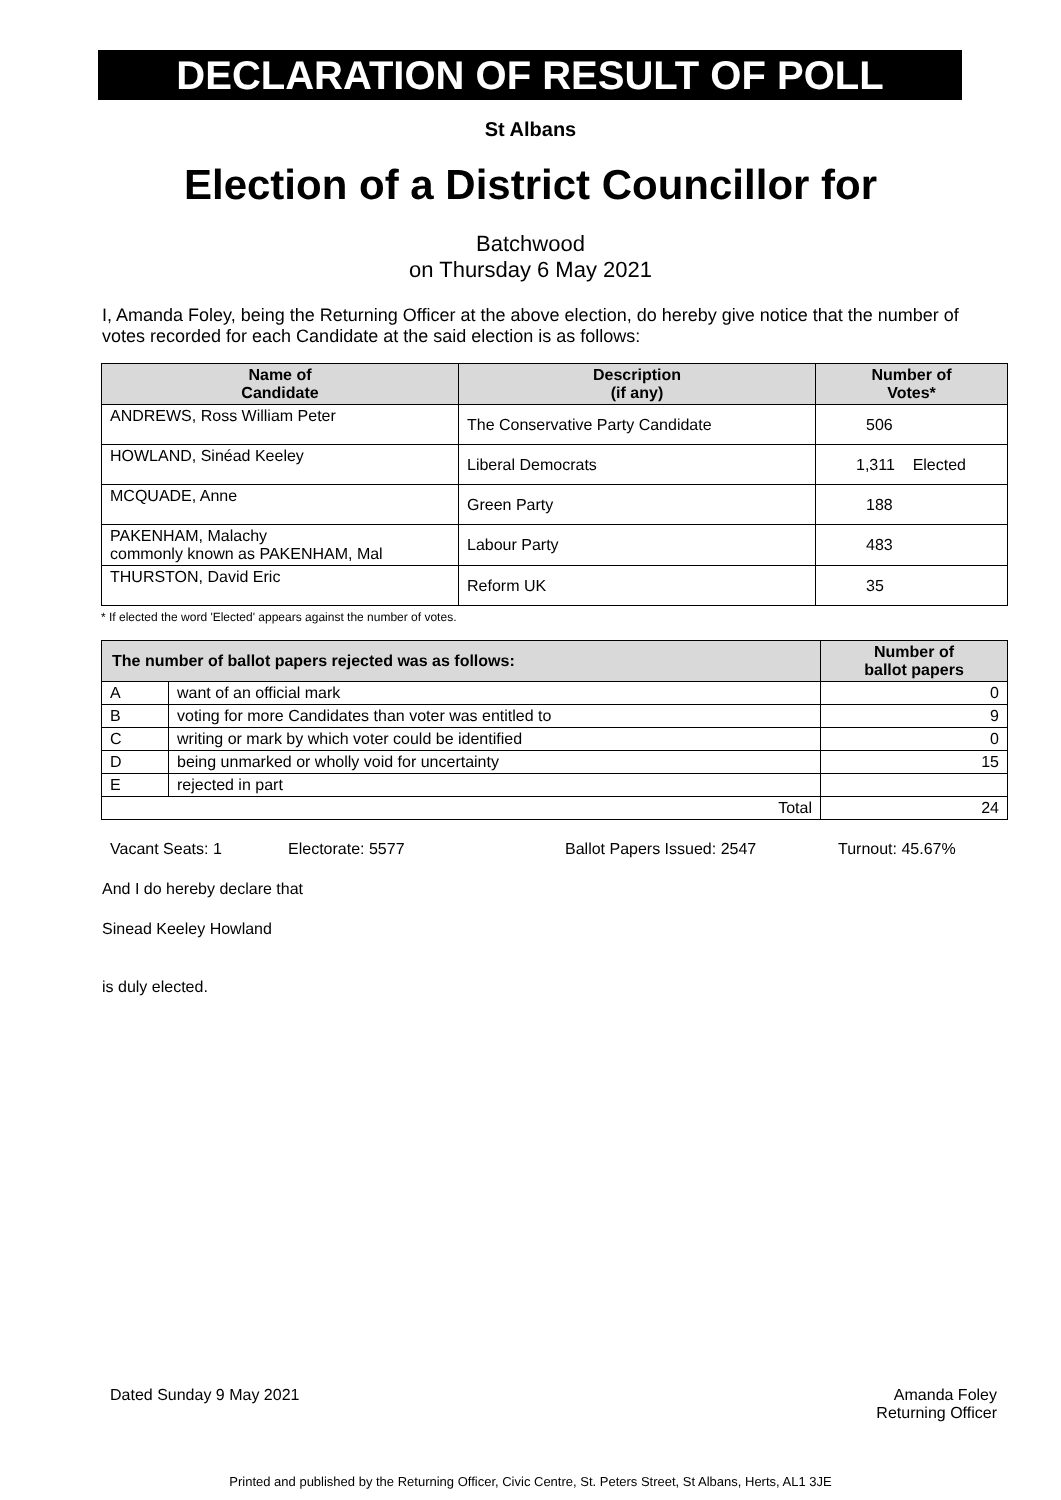DECLARATION OF RESULT OF POLL
St Albans
Election of a District Councillor for
Batchwood
on Thursday 6 May 2021
I, Amanda Foley, being the Returning Officer at the above election, do hereby give notice that the number of votes recorded for each Candidate at the said election is as follows:
| Name of Candidate | Description (if any) | Number of Votes* |
| --- | --- | --- |
| ANDREWS, Ross William Peter | The Conservative Party Candidate | 506 |
| HOWLAND, Sinéad Keeley | Liberal Democrats | 1,311 Elected |
| MCQUADE, Anne | Green Party | 188 |
| PAKENHAM, Malachy commonly known as PAKENHAM, Mal | Labour Party | 483 |
| THURSTON, David Eric | Reform UK | 35 |
* If elected the word 'Elected' appears against the number of votes.
| The number of ballot papers rejected was as follows: | | Number of ballot papers |
| --- | --- | --- |
| A | want of an official mark | 0 |
| B | voting for more Candidates than voter was entitled to | 9 |
| C | writing or mark by which voter could be identified | 0 |
| D | being unmarked or wholly void for uncertainty | 15 |
| E | rejected in part | |
| Total | | 24 |
Vacant Seats: 1 Electorate: 5577 Ballot Papers Issued: 2547 Turnout: 45.67%
And I do hereby declare that
Sinead Keeley Howland
is duly elected.
Dated Sunday 9 May 2021 Amanda Foley
Returning Officer
Printed and published by the Returning Officer, Civic Centre, St. Peters Street, St Albans, Herts, AL1 3JE